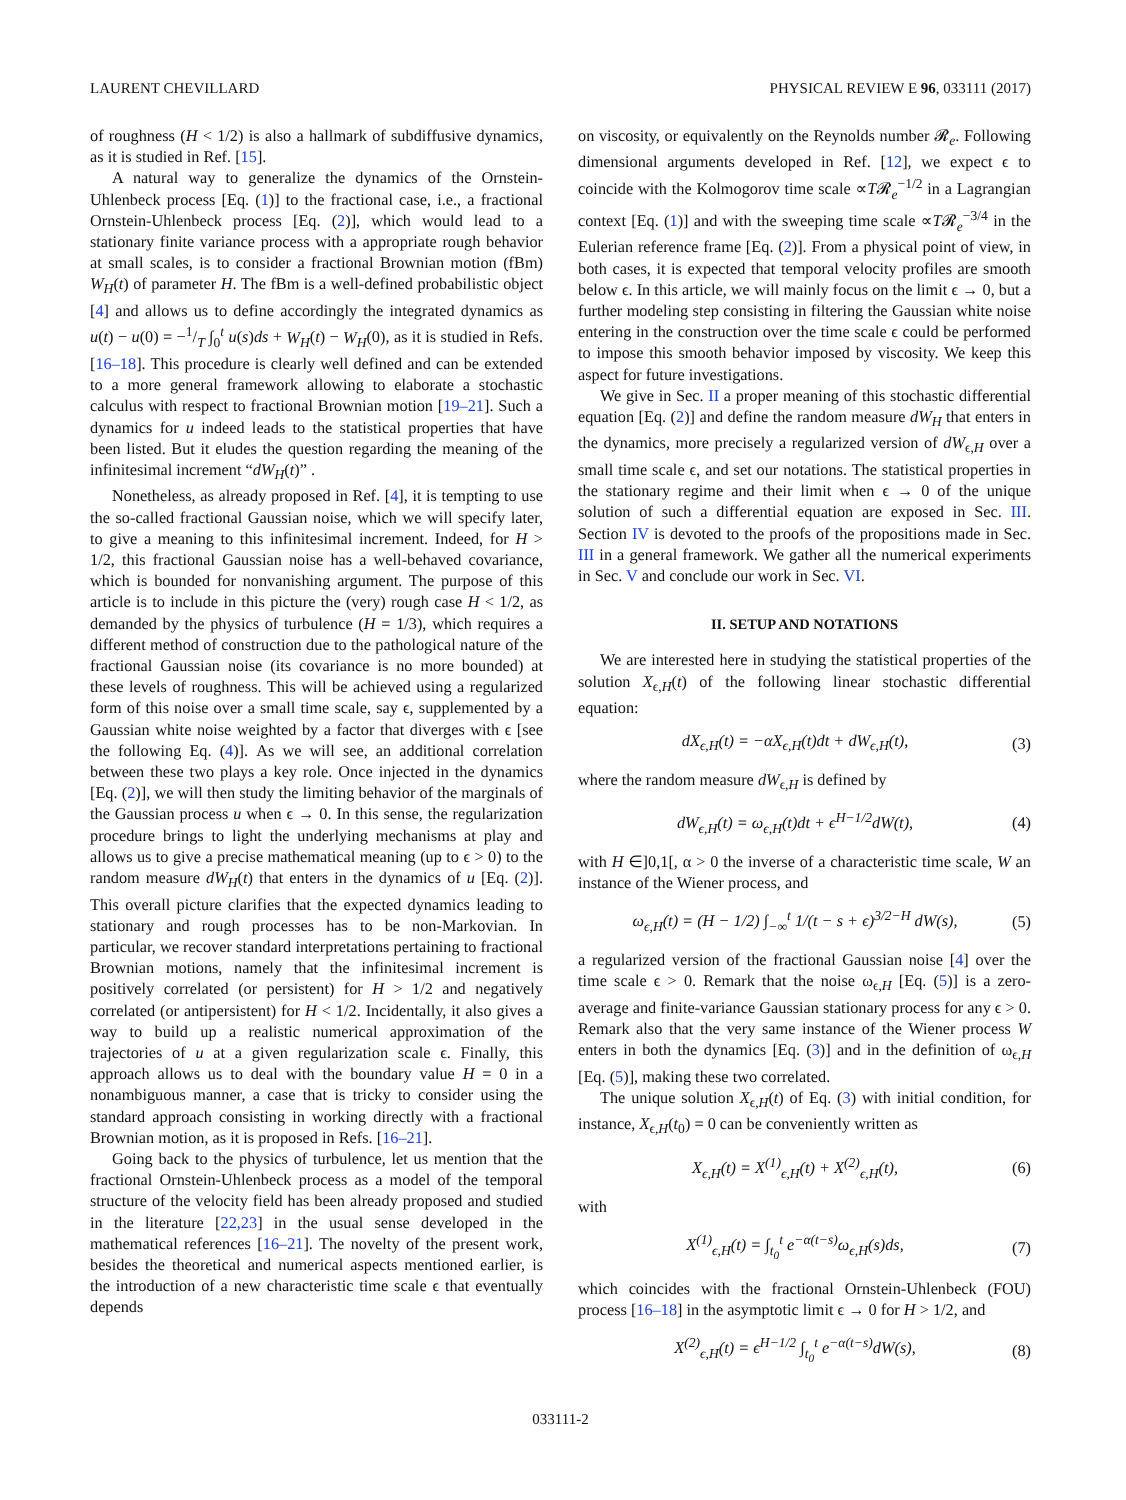LAURENT CHEVILLARD PHYSICAL REVIEW E 96, 033111 (2017)
of roughness (H < 1/2) is also a hallmark of subdiffusive dynamics, as it is studied in Ref. [15].
A natural way to generalize the dynamics of the Ornstein-Uhlenbeck process [Eq. (1)] to the fractional case, i.e., a fractional Ornstein-Uhlenbeck process [Eq. (2)], which would lead to a stationary finite variance process with a appropriate rough behavior at small scales, is to consider a fractional Brownian motion (fBm) W<sub>H</sub>(t) of parameter H. The fBm is a well-defined probabilistic object [4] and allows us to define accordingly the integrated dynamics as u(t) − u(0) = −1/T ∫<sub>0</sub><sup>t</sup> u(s)ds + W<sub>H</sub>(t) − W<sub>H</sub>(0), as it is studied in Refs. [16–18]. This procedure is clearly well defined and can be extended to a more general framework allowing to elaborate a stochastic calculus with respect to fractional Brownian motion [19–21]. Such a dynamics for u indeed leads to the statistical properties that have been listed. But it eludes the question regarding the meaning of the infinitesimal increment “dW<sub>H</sub>(t)” .
Nonetheless, as already proposed in Ref. [4], it is tempting to use the so-called fractional Gaussian noise, which we will specify later, to give a meaning to this infinitesimal increment. Indeed, for H > 1/2, this fractional Gaussian noise has a well-behaved covariance, which is bounded for nonvanishing argument. The purpose of this article is to include in this picture the (very) rough case H < 1/2, as demanded by the physics of turbulence (H = 1/3), which requires a different method of construction due to the pathological nature of the fractional Gaussian noise (its covariance is no more bounded) at these levels of roughness. This will be achieved using a regularized form of this noise over a small time scale, say ϵ, supplemented by a Gaussian white noise weighted by a factor that diverges with ϵ [see the following Eq. (4)]. As we will see, an additional correlation between these two plays a key role. Once injected in the dynamics [Eq. (2)], we will then study the limiting behavior of the marginals of the Gaussian process u when ϵ → 0. In this sense, the regularization procedure brings to light the underlying mechanisms at play and allows us to give a precise mathematical meaning (up to ϵ > 0) to the random measure dW<sub>H</sub>(t) that enters in the dynamics of u [Eq. (2)]. This overall picture clarifies that the expected dynamics leading to stationary and rough processes has to be non-Markovian. In particular, we recover standard interpretations pertaining to fractional Brownian motions, namely that the infinitesimal increment is positively correlated (or persistent) for H > 1/2 and negatively correlated (or antipersistent) for H < 1/2. Incidentally, it also gives a way to build up a realistic numerical approximation of the trajectories of u at a given regularization scale ϵ. Finally, this approach allows us to deal with the boundary value H = 0 in a nonambiguous manner, a case that is tricky to consider using the standard approach consisting in working directly with a fractional Brownian motion, as it is proposed in Refs. [16–21].
Going back to the physics of turbulence, let us mention that the fractional Ornstein-Uhlenbeck process as a model of the temporal structure of the velocity field has been already proposed and studied in the literature [22,23] in the usual sense developed in the mathematical references [16–21]. The novelty of the present work, besides the theoretical and numerical aspects mentioned earlier, is the introduction of a new characteristic time scale ϵ that eventually depends
on viscosity, or equivalently on the Reynolds number 𝓡<sub>e</sub>. Following dimensional arguments developed in Ref. [12], we expect ϵ to coincide with the Kolmogorov time scale ∝T𝓡<sub>e</sub><sup>−1/2</sup> in a Lagrangian context [Eq. (1)] and with the sweeping time scale ∝T𝓡<sub>e</sub><sup>−3/4</sup> in the Eulerian reference frame [Eq. (2)]. From a physical point of view, in both cases, it is expected that temporal velocity profiles are smooth below ϵ. In this article, we will mainly focus on the limit ϵ → 0, but a further modeling step consisting in filtering the Gaussian white noise entering in the construction over the time scale ϵ could be performed to impose this smooth behavior imposed by viscosity. We keep this aspect for future investigations.
We give in Sec. II a proper meaning of this stochastic differential equation [Eq. (2)] and define the random measure dW<sub>H</sub> that enters in the dynamics, more precisely a regularized version of dW<sub>ϵ,H</sub> over a small time scale ϵ, and set our notations. The statistical properties in the stationary regime and their limit when ϵ → 0 of the unique solution of such a differential equation are exposed in Sec. III. Section IV is devoted to the proofs of the propositions made in Sec. III in a general framework. We gather all the numerical experiments in Sec. V and conclude our work in Sec. VI.
II. SETUP AND NOTATIONS
We are interested here in studying the statistical properties of the solution X<sub>ϵ,H</sub>(t) of the following linear stochastic differential equation:
dX<sub>ϵ,H</sub>(t) = −αX<sub>ϵ,H</sub>(t)dt + dW<sub>ϵ,H</sub>(t), (3)
where the random measure dW<sub>ϵ,H</sub> is defined by
dW<sub>ϵ,H</sub>(t) = ω<sub>ϵ,H</sub>(t)dt + ϵ<sup>H−1/2</sup>dW(t), (4)
with H ∈]0,1[, α > 0 the inverse of a characteristic time scale, W an instance of the Wiener process, and
ω<sub>ϵ,H</sub>(t) = (H − 1/2) ∫<sub>−∞</sub><sup>t</sup> 1/(t − s + ϵ)<sup>3/2−H</sup> dW(s), (5)
a regularized version of the fractional Gaussian noise [4] over the time scale ϵ > 0. Remark that the noise ω<sub>ϵ,H</sub> [Eq. (5)] is a zero-average and finite-variance Gaussian stationary process for any ϵ > 0. Remark also that the very same instance of the Wiener process W enters in both the dynamics [Eq. (3)] and in the definition of ω<sub>ϵ,H</sub> [Eq. (5)], making these two correlated.
The unique solution X<sub>ϵ,H</sub>(t) of Eq. (3) with initial condition, for instance, X<sub>ϵ,H</sub>(t<sub>0</sub>) = 0 can be conveniently written as
X<sub>ϵ,H</sub>(t) = X<sup>(1)</sup><sub>ϵ,H</sub>(t) + X<sup>(2)</sup><sub>ϵ,H</sub>(t), (6)
with
X<sup>(1)</sup><sub>ϵ,H</sub>(t) = ∫<sub>t<sub>0</sub></sub><sup>t</sup> e<sup>−α(t−s)</sup>ω<sub>ϵ,H</sub>(s)ds, (7)
which coincides with the fractional Ornstein-Uhlenbeck (FOU) process [16–18] in the asymptotic limit ϵ → 0 for H > 1/2, and
X<sup>(2)</sup><sub>ϵ,H</sub>(t) = ϵ<sup>H−1/2</sup> ∫<sub>t<sub>0</sub></sub><sup>t</sup> e<sup>−α(t−s)</sup>dW(s), (8)
033111-2